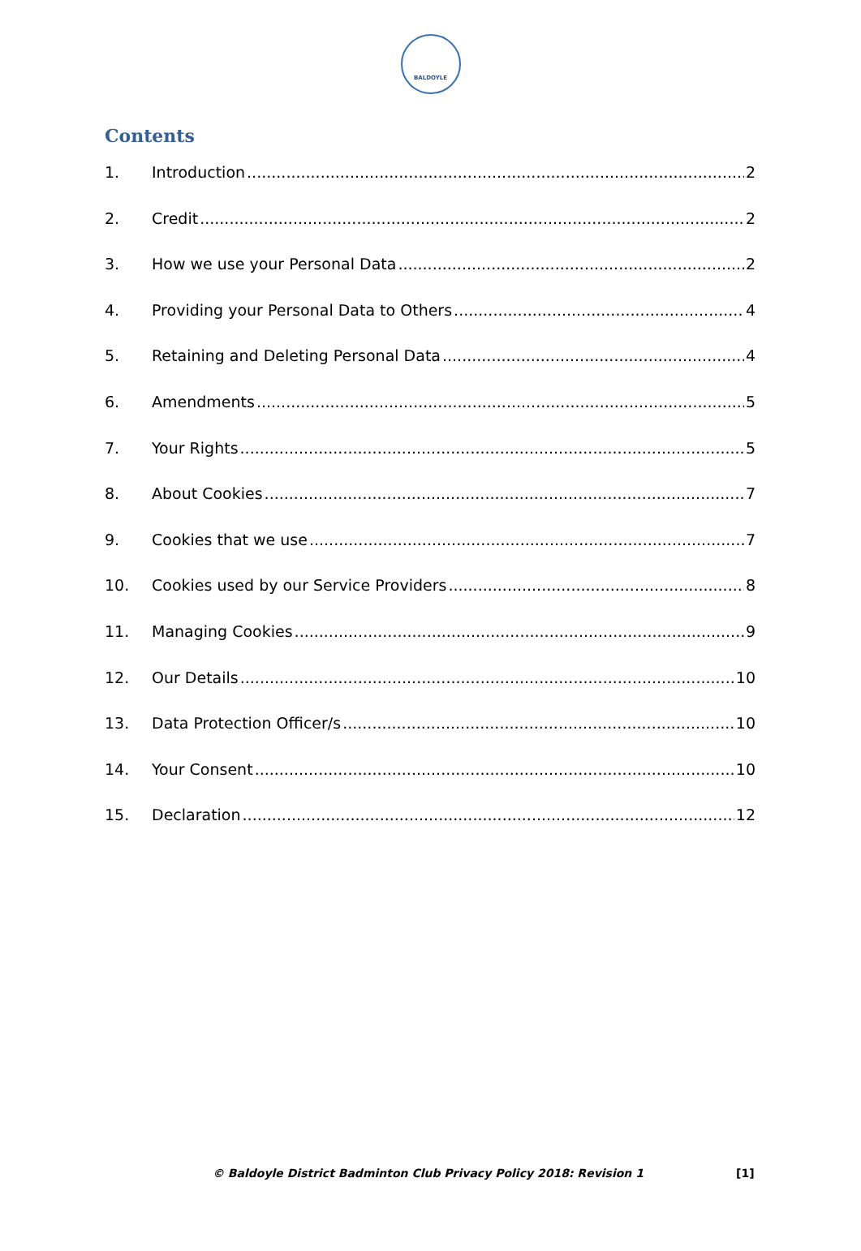BALDOYLE
Contents
1. Introduction 2
2. Credit 2
3. How we use your Personal Data 2
4. Providing your Personal Data to Others 4
5. Retaining and Deleting Personal Data 4
6. Amendments 5
7. Your Rights 5
8. About Cookies 7
9. Cookies that we use 7
10. Cookies used by our Service Providers 8
11. Managing Cookies 9
12. Our Details 10
13. Data Protection Officer/s 10
14. Your Consent 10
15. Declaration 12
© Baldoyle District Badminton Club Privacy Policy 2018: Revision 1 [1]